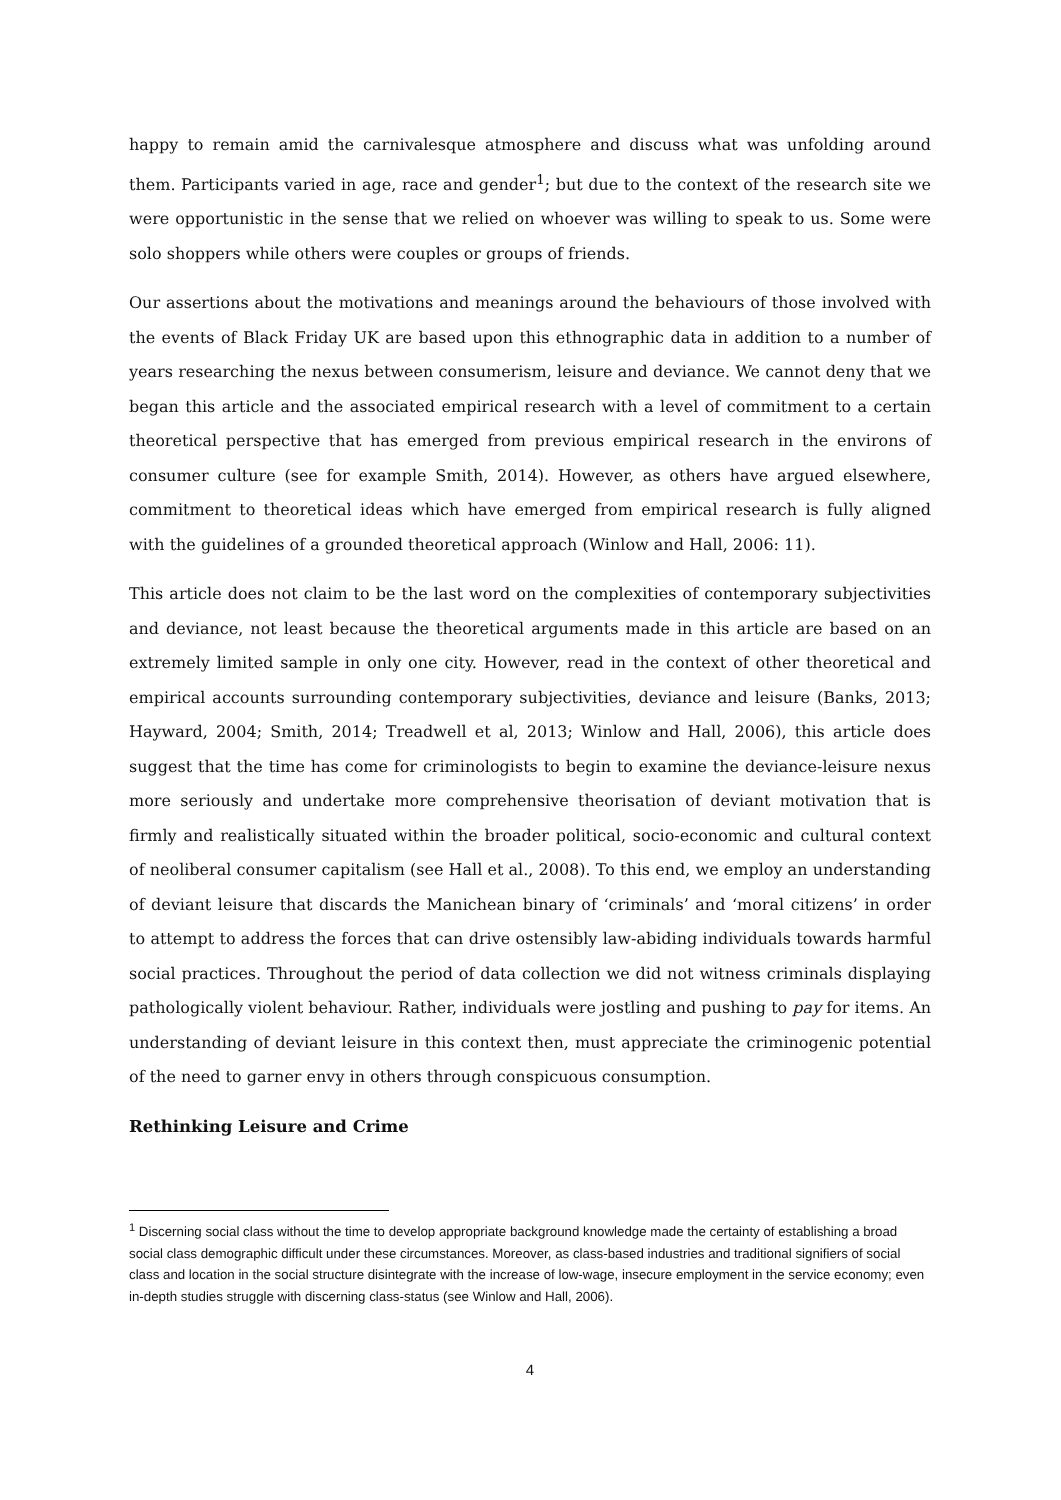happy to remain amid the carnivalesque atmosphere and discuss what was unfolding around them. Participants varied in age, race and gender<sup>1</sup>; but due to the context of the research site we were opportunistic in the sense that we relied on whoever was willing to speak to us. Some were solo shoppers while others were couples or groups of friends.
Our assertions about the motivations and meanings around the behaviours of those involved with the events of Black Friday UK are based upon this ethnographic data in addition to a number of years researching the nexus between consumerism, leisure and deviance. We cannot deny that we began this article and the associated empirical research with a level of commitment to a certain theoretical perspective that has emerged from previous empirical research in the environs of consumer culture (see for example Smith, 2014). However, as others have argued elsewhere, commitment to theoretical ideas which have emerged from empirical research is fully aligned with the guidelines of a grounded theoretical approach (Winlow and Hall, 2006: 11).
This article does not claim to be the last word on the complexities of contemporary subjectivities and deviance, not least because the theoretical arguments made in this article are based on an extremely limited sample in only one city. However, read in the context of other theoretical and empirical accounts surrounding contemporary subjectivities, deviance and leisure (Banks, 2013; Hayward, 2004; Smith, 2014; Treadwell et al, 2013; Winlow and Hall, 2006), this article does suggest that the time has come for criminologists to begin to examine the deviance-leisure nexus more seriously and undertake more comprehensive theorisation of deviant motivation that is firmly and realistically situated within the broader political, socio-economic and cultural context of neoliberal consumer capitalism (see Hall et al., 2008). To this end, we employ an understanding of deviant leisure that discards the Manichean binary of ‘criminals’ and ‘moral citizens’ in order to attempt to address the forces that can drive ostensibly law-abiding individuals towards harmful social practices. Throughout the period of data collection we did not witness criminals displaying pathologically violent behaviour. Rather, individuals were jostling and pushing to pay for items. An understanding of deviant leisure in this context then, must appreciate the criminogenic potential of the need to garner envy in others through conspicuous consumption.
Rethinking Leisure and Crime
<sup>1</sup> Discerning social class without the time to develop appropriate background knowledge made the certainty of establishing a broad social class demographic difficult under these circumstances. Moreover, as class-based industries and traditional signifiers of social class and location in the social structure disintegrate with the increase of low-wage, insecure employment in the service economy; even in-depth studies struggle with discerning class-status (see Winlow and Hall, 2006).
4